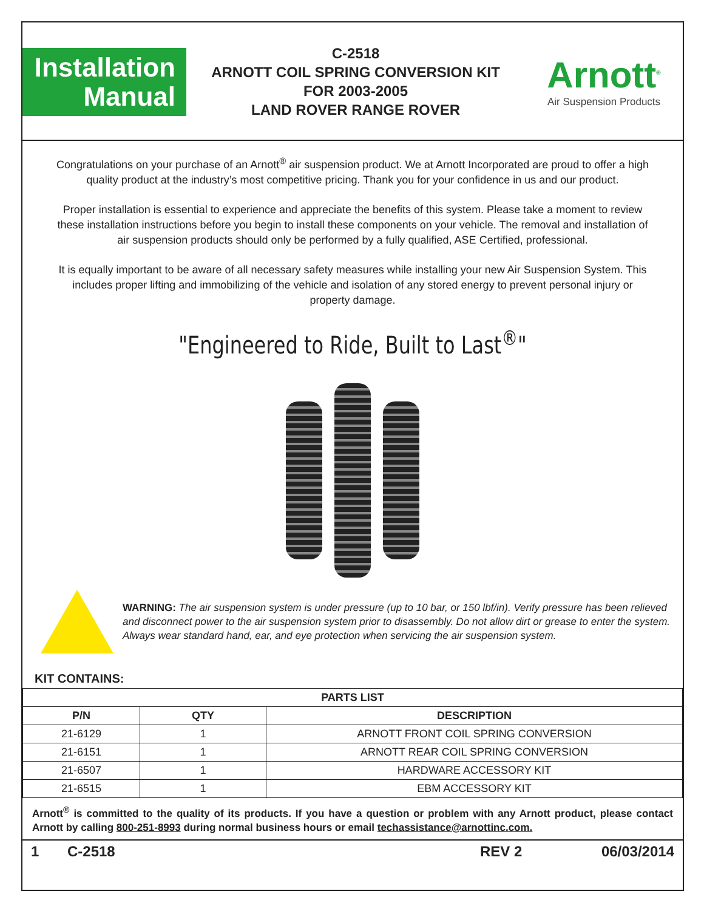Installation
Manual
C-2518
ARNOTT COIL SPRING CONVERSION KIT
FOR 2003-2005
LAND ROVER RANGE ROVER
Arnott<sup>®</sup>
Air Suspension Products
Congratulations on your purchase of an Arnott<sup>®</sup> air suspension product. We at Arnott Incorporated are proud to offer a high quality product at the industry’s most competitive pricing. Thank you for your confidence in us and our product.
Proper installation is essential to experience and appreciate the benefits of this system. Please take a moment to review these installation instructions before you begin to install these components on your vehicle. The removal and installation of air suspension products should only be performed by a fully qualified, ASE Certified, professional.
It is equally important to be aware of all necessary safety measures while installing your new Air Suspension System. This includes proper lifting and immobilizing of the vehicle and isolation of any stored energy to prevent personal injury or property damage.
"Engineered to Ride, Built to Last<sup>®</sup>"
WARNING: The air suspension system is under pressure (up to 10 bar, or 150 lbf/in). Verify pressure has been relieved and disconnect power to the air suspension system prior to disassembly. Do not allow dirt or grease to enter the system. Always wear standard hand, ear, and eye protection when servicing the air suspension system.
KIT CONTAINS:
| PARTS LIST | | |
| --- | --- | --- |
| P/N | QTY | DESCRIPTION |
| 21-6129 | 1 | ARNOTT FRONT COIL SPRING CONVERSION |
| 21-6151 | 1 | ARNOTT REAR COIL SPRING CONVERSION |
| 21-6507 | 1 | HARDWARE ACCESSORY KIT |
| 21-6515 | 1 | EBM ACCESSORY KIT |
Arnott<sup>®</sup> is committed to the quality of its products. If you have a question or problem with any Arnott product, please contact Arnott by calling 800-251-8993 during normal business hours or email techassistance@arnottinc.com.
1 C-2518 REV 2 06/03/2014